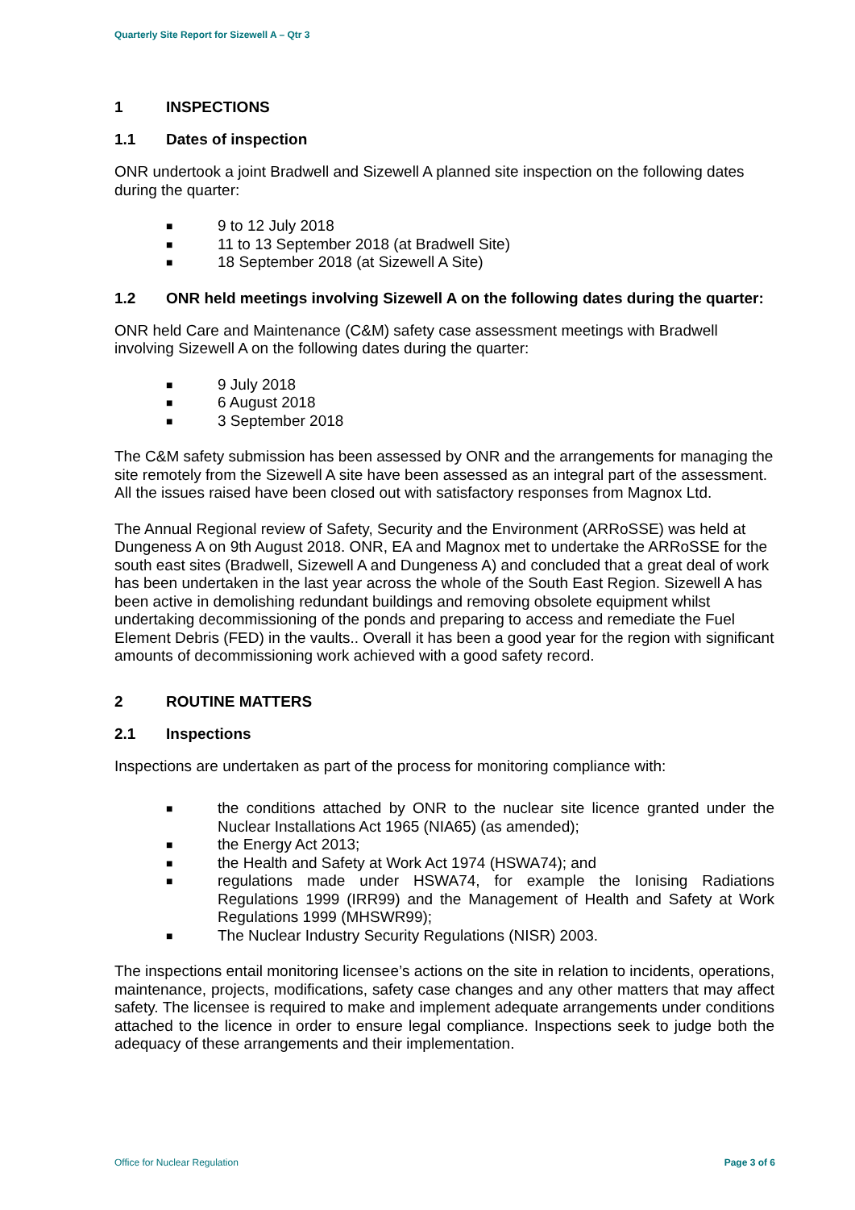Quarterly Site Report for Sizewell A – Qtr 3
1 INSPECTIONS
1.1 Dates of inspection
ONR undertook a joint Bradwell and Sizewell A planned site inspection on the following dates during the quarter:
■ 9 to 12 July 2018
■ 11 to 13 September 2018 (at Bradwell Site)
■ 18 September 2018 (at Sizewell A Site)
1.2 ONR held meetings involving Sizewell A on the following dates during the quarter:
ONR held Care and Maintenance (C&M) safety case assessment meetings with Bradwell involving Sizewell A on the following dates during the quarter:
■ 9 July 2018
■ 6 August 2018
■ 3 September 2018
The C&M safety submission has been assessed by ONR and the arrangements for managing the site remotely from the Sizewell A site have been assessed as an integral part of the assessment. All the issues raised have been closed out with satisfactory responses from Magnox Ltd.
The Annual Regional review of Safety, Security and the Environment (ARRoSSE) was held at Dungeness A on 9th August 2018. ONR, EA and Magnox met to undertake the ARRoSSE for the south east sites (Bradwell, Sizewell A and Dungeness A) and concluded that a great deal of work has been undertaken in the last year across the whole of the South East Region. Sizewell A has been active in demolishing redundant buildings and removing obsolete equipment whilst undertaking decommissioning of the ponds and preparing to access and remediate the Fuel Element Debris (FED) in the vaults.. Overall it has been a good year for the region with significant amounts of decommissioning work achieved with a good safety record.
2 ROUTINE MATTERS
2.1 Inspections
Inspections are undertaken as part of the process for monitoring compliance with:
■ the conditions attached by ONR to the nuclear site licence granted under the Nuclear Installations Act 1965 (NIA65) (as amended);
■ the Energy Act 2013;
■ the Health and Safety at Work Act 1974 (HSWA74); and
■ regulations made under HSWA74, for example the Ionising Radiations Regulations 1999 (IRR99) and the Management of Health and Safety at Work Regulations 1999 (MHSWR99);
■ The Nuclear Industry Security Regulations (NISR) 2003.
The inspections entail monitoring licensee’s actions on the site in relation to incidents, operations, maintenance, projects, modifications, safety case changes and any other matters that may affect safety. The licensee is required to make and implement adequate arrangements under conditions attached to the licence in order to ensure legal compliance. Inspections seek to judge both the adequacy of these arrangements and their implementation.
Office for Nuclear Regulation Page 3 of 6